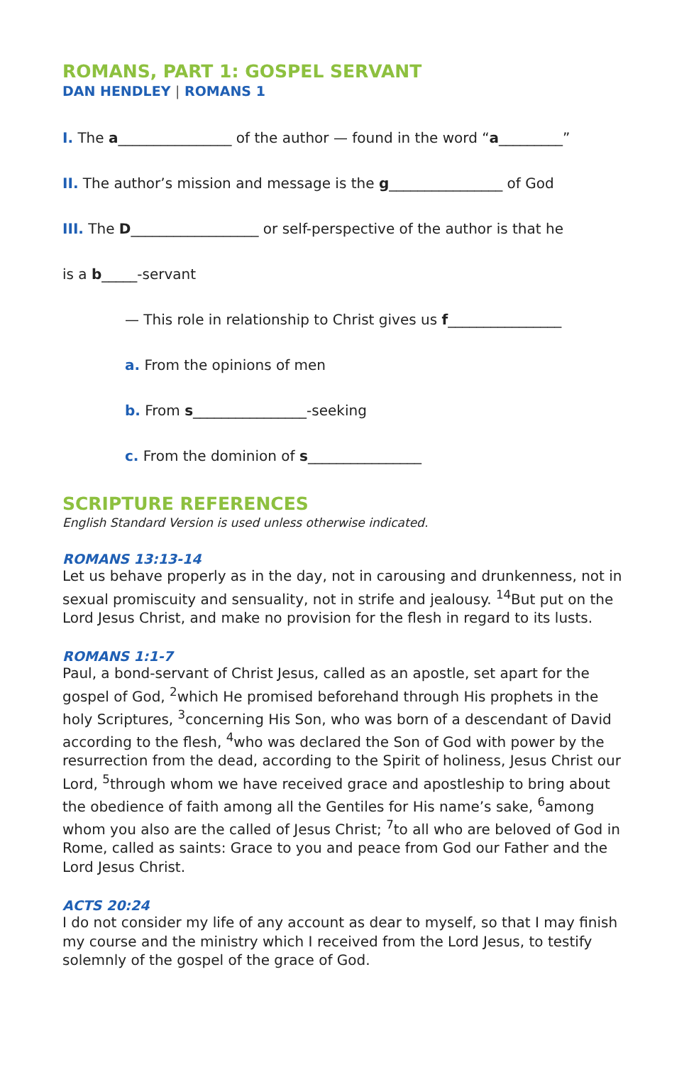ROMANS, PART 1: GOSPEL SERVANT
DAN HENDLEY | ROMANS 1
I. The a________________ of the author — found in the word “a_________”
II. The author’s mission and message is the g________________ of God
III. The D__________________ or self-perspective of the author is that he
is a b_____-servant
— This role in relationship to Christ gives us f________________
a. From the opinions of men
b. From s________________-seeking
c. From the dominion of s________________
SCRIPTURE REFERENCES
English Standard Version is used unless otherwise indicated.
ROMANS 13:13-14
Let us behave properly as in the day, not in carousing and drunkenness, not in sexual promiscuity and sensuality, not in strife and jealousy. <sup>14</sup>But put on the Lord Jesus Christ, and make no provision for the flesh in regard to its lusts.
ROMANS 1:1-7
Paul, a bond-servant of Christ Jesus, called as an apostle, set apart for the gospel of God, <sup>2</sup>which He promised beforehand through His prophets in the holy Scriptures, <sup>3</sup>concerning His Son, who was born of a descendant of David according to the flesh, <sup>4</sup>who was declared the Son of God with power by the resurrection from the dead, according to the Spirit of holiness, Jesus Christ our Lord, <sup>5</sup>through whom we have received grace and apostleship to bring about the obedience of faith among all the Gentiles for His name’s sake, <sup>6</sup>among whom you also are the called of Jesus Christ; <sup>7</sup>to all who are beloved of God in Rome, called as saints: Grace to you and peace from God our Father and the Lord Jesus Christ.
ACTS 20:24
I do not consider my life of any account as dear to myself, so that I may finish my course and the ministry which I received from the Lord Jesus, to testify solemnly of the gospel of the grace of God.